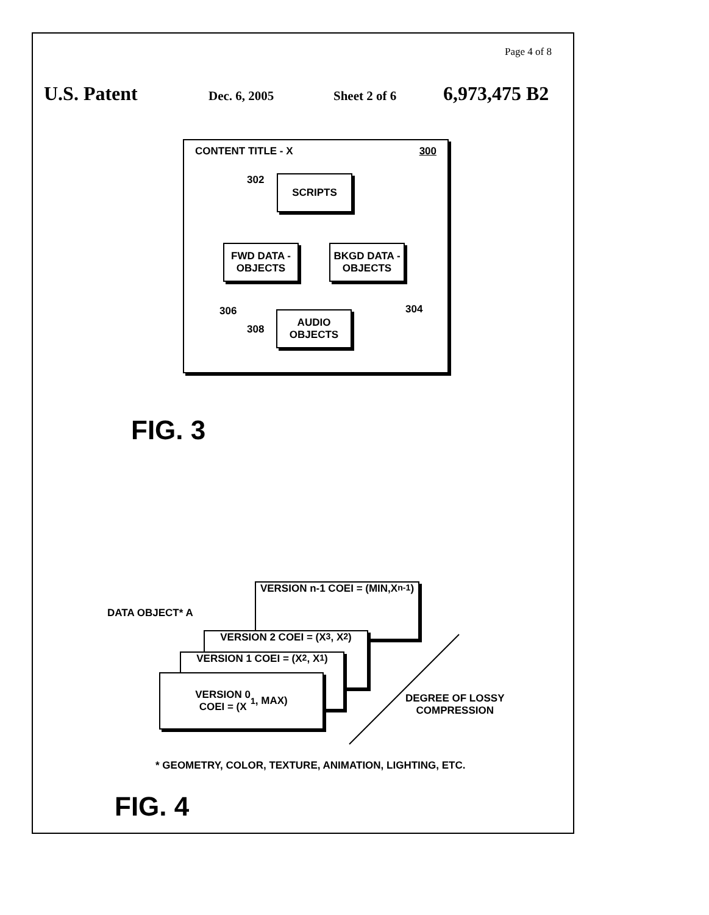Page 4 of 8
U.S. Patent Dec. 6, 2005 Sheet 2 of 6 6,973,475 B2
CONTENT TITLE - X 300
302 SCRIPTS
FWD DATA - OBJECTS
BKGD DATA - OBJECTS
306 304
308
AUDIO OBJECTS
FIG. 3
DATA OBJECT* A
VERSION n-1 COEI = (MIN,X<sub>n-1</sub>)
VERSION 2 COEI = (X<sub>3</sub>, X<sub>2</sub>)
VERSION 1 COEI = (X<sub>2</sub>, X<sub>1</sub>)
VERSION 0
COEI = (X<sub>1</sub>, MAX)
DEGREE OF LOSSY
COMPRESSION
* GEOMETRY, COLOR, TEXTURE, ANIMATION, LIGHTING, ETC.
FIG. 4